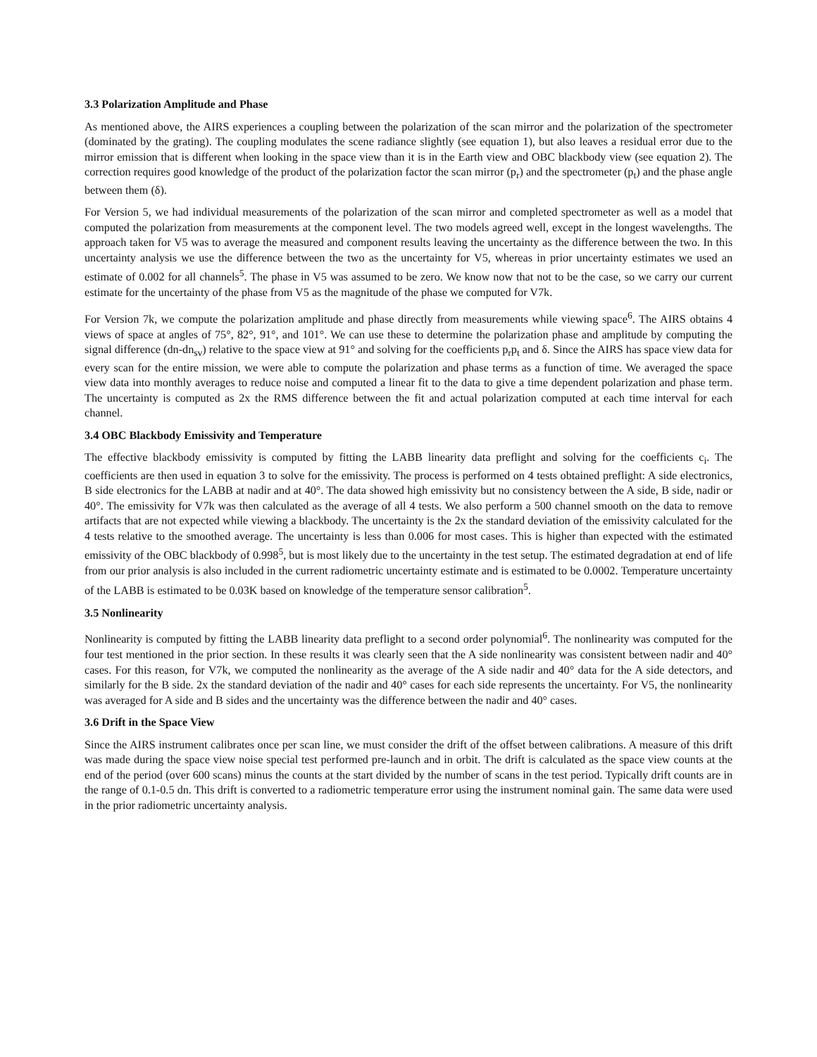3.3 Polarization Amplitude and Phase
As mentioned above, the AIRS experiences a coupling between the polarization of the scan mirror and the polarization of the spectrometer (dominated by the grating). The coupling modulates the scene radiance slightly (see equation 1), but also leaves a residual error due to the mirror emission that is different when looking in the space view than it is in the Earth view and OBC blackbody view (see equation 2). The correction requires good knowledge of the product of the polarization factor the scan mirror (p<sub>r</sub>) and the spectrometer (p<sub>t</sub>) and the phase angle between them (δ).
For Version 5, we had individual measurements of the polarization of the scan mirror and completed spectrometer as well as a model that computed the polarization from measurements at the component level. The two models agreed well, except in the longest wavelengths. The approach taken for V5 was to average the measured and component results leaving the uncertainty as the difference between the two. In this uncertainty analysis we use the difference between the two as the uncertainty for V5, whereas in prior uncertainty estimates we used an estimate of 0.002 for all channels<sup>5</sup>. The phase in V5 was assumed to be zero. We know now that not to be the case, so we carry our current estimate for the uncertainty of the phase from V5 as the magnitude of the phase we computed for V7k.
For Version 7k, we compute the polarization amplitude and phase directly from measurements while viewing space<sup>6</sup>. The AIRS obtains 4 views of space at angles of 75°, 82°, 91°, and 101°. We can use these to determine the polarization phase and amplitude by computing the signal difference (dn-dn<sub>sv</sub>) relative to the space view at 91° and solving for the coefficients p<sub>r</sub>p<sub>t</sub> and δ. Since the AIRS has space view data for every scan for the entire mission, we were able to compute the polarization and phase terms as a function of time. We averaged the space view data into monthly averages to reduce noise and computed a linear fit to the data to give a time dependent polarization and phase term. The uncertainty is computed as 2x the RMS difference between the fit and actual polarization computed at each time interval for each channel.
3.4 OBC Blackbody Emissivity and Temperature
The effective blackbody emissivity is computed by fitting the LABB linearity data preflight and solving for the coefficients c<sub>i</sub>. The coefficients are then used in equation 3 to solve for the emissivity. The process is performed on 4 tests obtained preflight: A side electronics, B side electronics for the LABB at nadir and at 40°. The data showed high emissivity but no consistency between the A side, B side, nadir or 40°. The emissivity for V7k was then calculated as the average of all 4 tests. We also perform a 500 channel smooth on the data to remove artifacts that are not expected while viewing a blackbody. The uncertainty is the 2x the standard deviation of the emissivity calculated for the 4 tests relative to the smoothed average. The uncertainty is less than 0.006 for most cases. This is higher than expected with the estimated emissivity of the OBC blackbody of 0.998<sup>5</sup>, but is most likely due to the uncertainty in the test setup. The estimated degradation at end of life from our prior analysis is also included in the current radiometric uncertainty estimate and is estimated to be 0.0002. Temperature uncertainty of the LABB is estimated to be 0.03K based on knowledge of the temperature sensor calibration<sup>5</sup>.
3.5 Nonlinearity
Nonlinearity is computed by fitting the LABB linearity data preflight to a second order polynomial<sup>6</sup>. The nonlinearity was computed for the four test mentioned in the prior section. In these results it was clearly seen that the A side nonlinearity was consistent between nadir and 40° cases. For this reason, for V7k, we computed the nonlinearity as the average of the A side nadir and 40° data for the A side detectors, and similarly for the B side. 2x the standard deviation of the nadir and 40° cases for each side represents the uncertainty. For V5, the nonlinearity was averaged for A side and B sides and the uncertainty was the difference between the nadir and 40° cases.
3.6 Drift in the Space View
Since the AIRS instrument calibrates once per scan line, we must consider the drift of the offset between calibrations. A measure of this drift was made during the space view noise special test performed pre-launch and in orbit. The drift is calculated as the space view counts at the end of the period (over 600 scans) minus the counts at the start divided by the number of scans in the test period. Typically drift counts are in the range of 0.1-0.5 dn. This drift is converted to a radiometric temperature error using the instrument nominal gain. The same data were used in the prior radiometric uncertainty analysis.